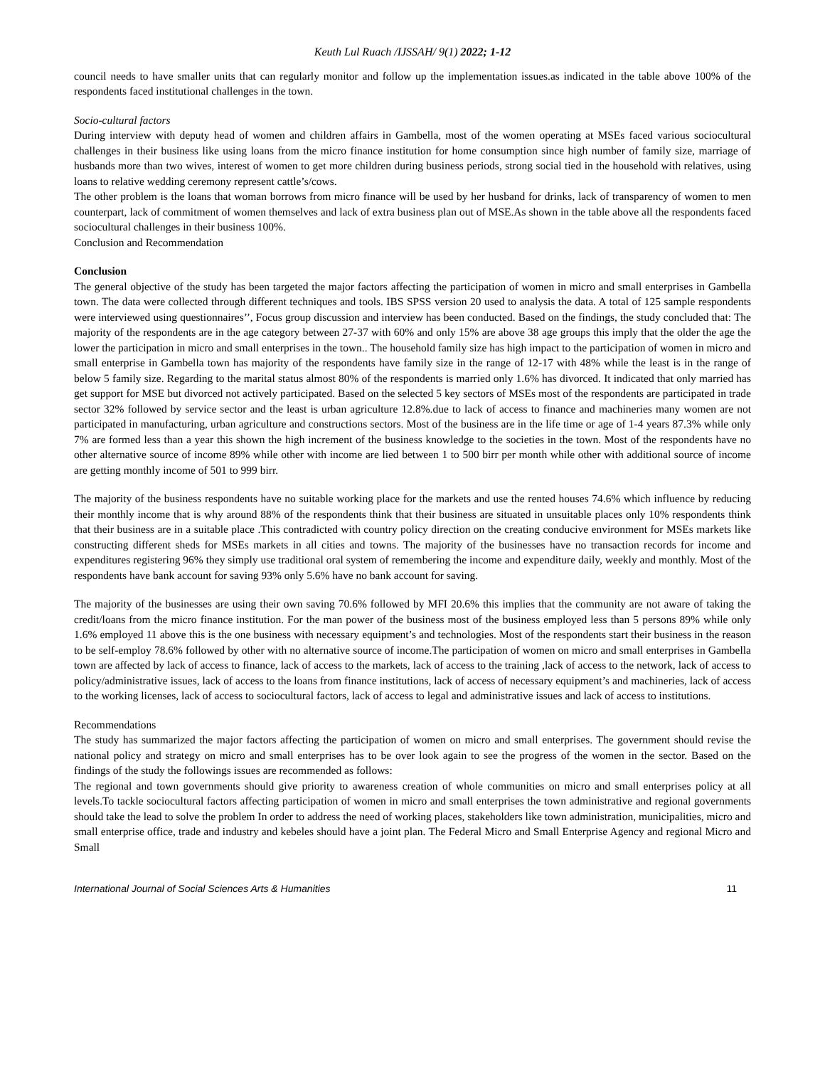Keuth Lul Ruach /IJSSAH/ 9(1) 2022; 1-12
council needs to have smaller units that can regularly monitor and follow up the implementation issues.as indicated in the table above 100% of the respondents faced institutional challenges in the town.
Socio-cultural factors
During interview with deputy head of women and children affairs in Gambella, most of the women operating at MSEs faced various sociocultural challenges in their business like using loans from the micro finance institution for home consumption since high number of family size, marriage of husbands more than two wives, interest of women to get more children during business periods, strong social tied in the household with relatives, using loans to relative wedding ceremony represent cattle’s/cows.
The other problem is the loans that woman borrows from micro finance will be used by her husband for drinks, lack of transparency of women to men counterpart, lack of commitment of women themselves and lack of extra business plan out of MSE.As shown in the table above all the respondents faced sociocultural challenges in their business 100%.
Conclusion and Recommendation
Conclusion
The general objective of the study has been targeted the major factors affecting the participation of women in micro and small enterprises in Gambella town. The data were collected through different techniques and tools. IBS SPSS version 20 used to analysis the data. A total of 125 sample respondents were interviewed using questionnaires’’, Focus group discussion and interview has been conducted. Based on the findings, the study concluded that: The majority of the respondents are in the age category between 27-37 with 60% and only 15% are above 38 age groups this imply that the older the age the lower the participation in micro and small enterprises in the town.. The household family size has high impact to the participation of women in micro and small enterprise in Gambella town has majority of the respondents have family size in the range of 12-17 with 48% while the least is in the range of below 5 family size. Regarding to the marital status almost 80% of the respondents is married only 1.6% has divorced. It indicated that only married has get support for MSE but divorced not actively participated. Based on the selected 5 key sectors of MSEs most of the respondents are participated in trade sector 32% followed by service sector and the least is urban agriculture 12.8%.due to lack of access to finance and machineries many women are not participated in manufacturing, urban agriculture and constructions sectors. Most of the business are in the life time or age of 1-4 years 87.3% while only 7% are formed less than a year this shown the high increment of the business knowledge to the societies in the town. Most of the respondents have no other alternative source of income 89% while other with income are lied between 1 to 500 birr per month while other with additional source of income are getting monthly income of 501 to 999 birr.
The majority of the business respondents have no suitable working place for the markets and use the rented houses 74.6% which influence by reducing their monthly income that is why around 88% of the respondents think that their business are situated in unsuitable places only 10% respondents think that their business are in a suitable place .This contradicted with country policy direction on the creating conducive environment for MSEs markets like constructing different sheds for MSEs markets in all cities and towns. The majority of the businesses have no transaction records for income and expenditures registering 96% they simply use traditional oral system of remembering the income and expenditure daily, weekly and monthly. Most of the respondents have bank account for saving 93% only 5.6% have no bank account for saving.
The majority of the businesses are using their own saving 70.6% followed by MFI 20.6% this implies that the community are not aware of taking the credit/loans from the micro finance institution. For the man power of the business most of the business employed less than 5 persons 89% while only 1.6% employed 11 above this is the one business with necessary equipment’s and technologies. Most of the respondents start their business in the reason to be self-employ 78.6% followed by other with no alternative source of income.The participation of women on micro and small enterprises in Gambella town are affected by lack of access to finance, lack of access to the markets, lack of access to the training ,lack of access to the network, lack of access to policy/administrative issues, lack of access to the loans from finance institutions, lack of access of necessary equipment’s and machineries, lack of access to the working licenses, lack of access to sociocultural factors, lack of access to legal and administrative issues and lack of access to institutions.
Recommendations
The study has summarized the major factors affecting the participation of women on micro and small enterprises. The government should revise the national policy and strategy on micro and small enterprises has to be over look again to see the progress of the women in the sector. Based on the findings of the study the followings issues are recommended as follows:
The regional and town governments should give priority to awareness creation of whole communities on micro and small enterprises policy at all levels.To tackle sociocultural factors affecting participation of women in micro and small enterprises the town administrative and regional governments should take the lead to solve the problem In order to address the need of working places, stakeholders like town administration, municipalities, micro and small enterprise office, trade and industry and kebeles should have a joint plan. The Federal Micro and Small Enterprise Agency and regional Micro and Small
International Journal of Social Sciences Arts & Humanities 11